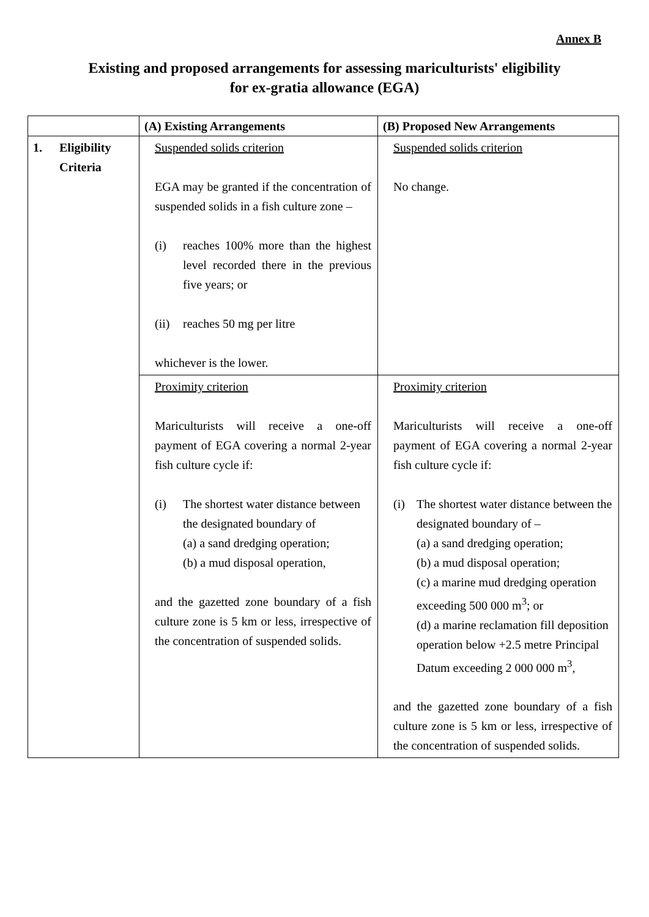Annex B
Existing and proposed arrangements for assessing mariculturists' eligibility
for ex-gratia allowance (EGA)
| | (A) Existing Arrangements | (B) Proposed New Arrangements |
| --- | --- | --- |
| 1. Eligibility Criteria | Suspended solids criterion EGA may be granted if the concentration of suspended solids in a fish culture zone – (i) reaches 100% more than the highest level recorded there in the previous five years; or (ii) reaches 50 mg per litre whichever is the lower. | Suspended solids criterion No change. |
| | Proximity criterion Mariculturists will receive a one-off payment of EGA covering a normal 2-year fish culture cycle if: (i) The shortest water distance between the designated boundary of (a) a sand dredging operation; (b) a mud disposal operation, and the gazetted zone boundary of a fish culture zone is 5 km or less, irrespective of the concentration of suspended solids. | Proximity criterion Mariculturists will receive a one-off payment of EGA covering a normal 2-year fish culture cycle if: (i) The shortest water distance between the designated boundary of – (a) a sand dredging operation; (b) a mud disposal operation; (c) a marine mud dredging operation exceeding 500 000 m<sup>3</sup>; or (d) a marine reclamation fill deposition operation below +2.5 metre Principal Datum exceeding 2 000 000 m<sup>3</sup>, and the gazetted zone boundary of a fish culture zone is 5 km or less, irrespective of the concentration of suspended solids. |